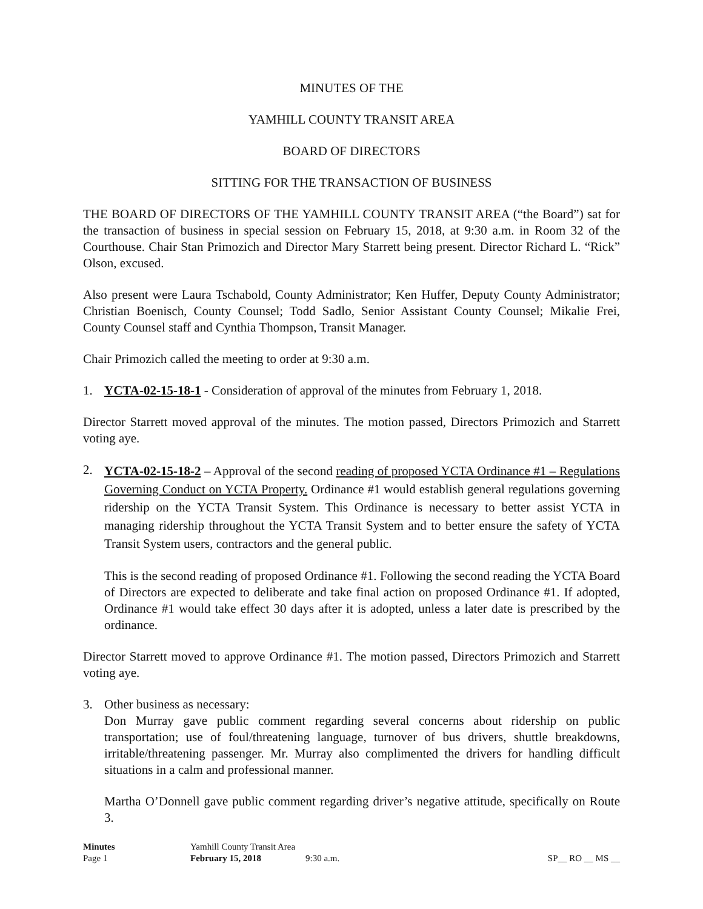MINUTES OF THE
YAMHILL COUNTY TRANSIT AREA
BOARD OF DIRECTORS
SITTING FOR THE TRANSACTION OF BUSINESS
THE BOARD OF DIRECTORS OF THE YAMHILL COUNTY TRANSIT AREA (“the Board”) sat for the transaction of business in special session on February 15, 2018, at 9:30 a.m. in Room 32 of the Courthouse. Chair Stan Primozich and Director Mary Starrett being present. Director Richard L. “Rick” Olson, excused.
Also present were Laura Tschabold, County Administrator; Ken Huffer, Deputy County Administrator; Christian Boenisch, County Counsel; Todd Sadlo, Senior Assistant County Counsel; Mikalie Frei, County Counsel staff and Cynthia Thompson, Transit Manager.
Chair Primozich called the meeting to order at 9:30 a.m.
1. YCTA-02-15-18-1 - Consideration of approval of the minutes from February 1, 2018.
Director Starrett moved approval of the minutes. The motion passed, Directors Primozich and Starrett voting aye.
2.
YCTA-02-15-18-2 – Approval of the second reading of proposed YCTA Ordinance #1 – Regulations Governing Conduct on YCTA Property. Ordinance #1 would establish general regulations governing ridership on the YCTA Transit System. This Ordinance is necessary to better assist YCTA in managing ridership throughout the YCTA Transit System and to better ensure the safety of YCTA Transit System users, contractors and the general public.
This is the second reading of proposed Ordinance #1. Following the second reading the YCTA Board of Directors are expected to deliberate and take final action on proposed Ordinance #1. If adopted, Ordinance #1 would take effect 30 days after it is adopted, unless a later date is prescribed by the ordinance.
Director Starrett moved to approve Ordinance #1. The motion passed, Directors Primozich and Starrett voting aye.
3. Other business as necessary:
Don Murray gave public comment regarding several concerns about ridership on public transportation; use of foul/threatening language, turnover of bus drivers, shuttle breakdowns, irritable/threatening passenger. Mr. Murray also complimented the drivers for handling difficult situations in a calm and professional manner.
Martha O’Donnell gave public comment regarding driver’s negative attitude, specifically on Route 3.
Minutes Yamhill County Transit Area Page 1 February 15, 2018 9:30 a.m. SP__ RO __ MS __